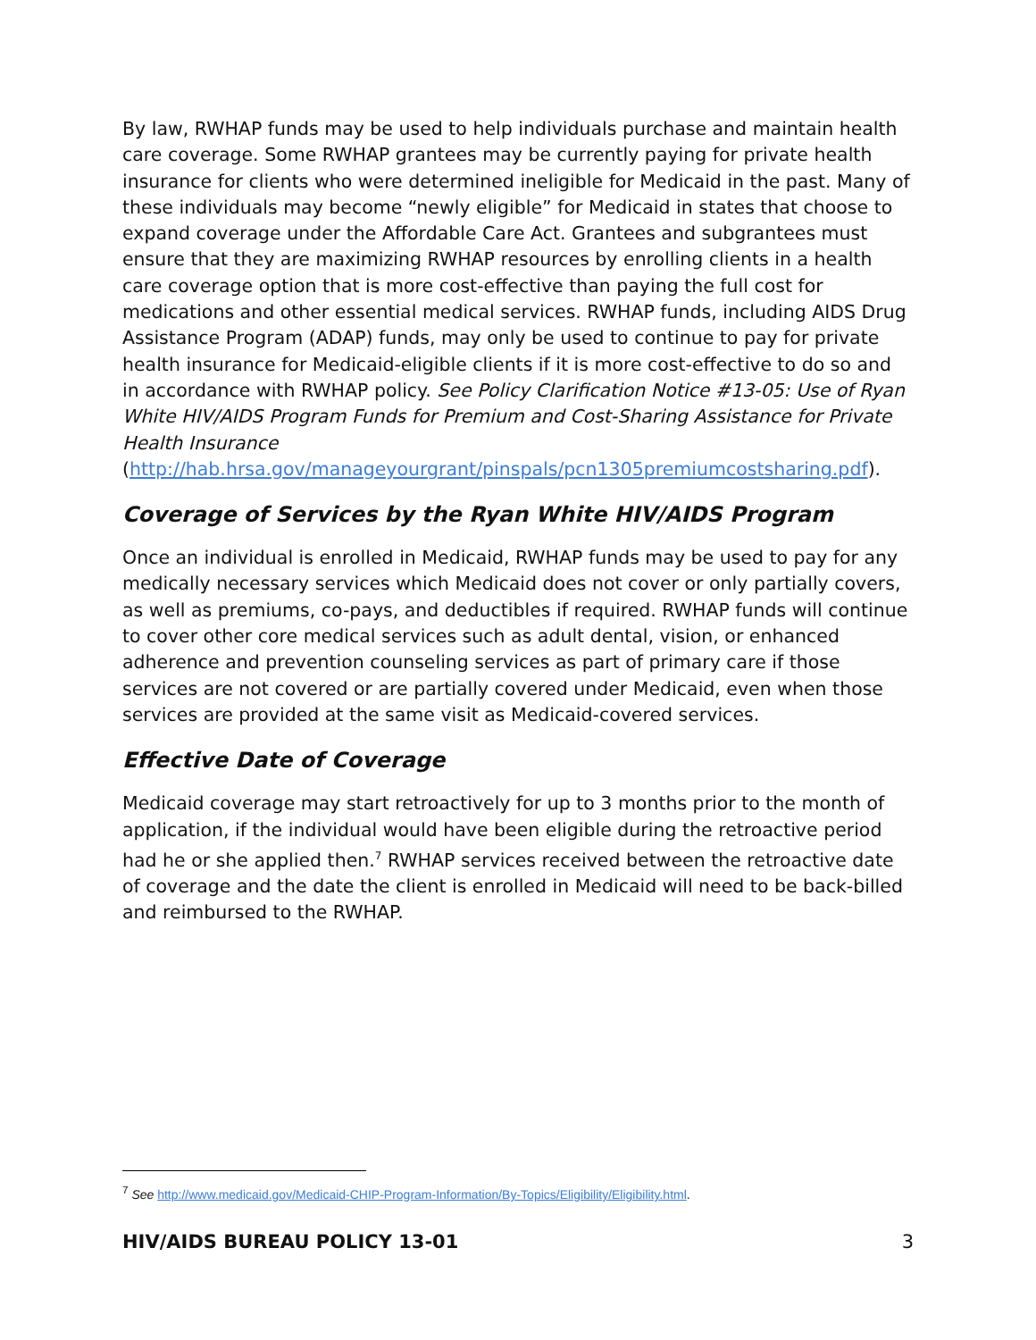By law, RWHAP funds may be used to help individuals purchase and maintain health care coverage. Some RWHAP grantees may be currently paying for private health insurance for clients who were determined ineligible for Medicaid in the past. Many of these individuals may become “newly eligible” for Medicaid in states that choose to expand coverage under the Affordable Care Act. Grantees and subgrantees must ensure that they are maximizing RWHAP resources by enrolling clients in a health care coverage option that is more cost-effective than paying the full cost for medications and other essential medical services. RWHAP funds, including AIDS Drug Assistance Program (ADAP) funds, may only be used to continue to pay for private health insurance for Medicaid-eligible clients if it is more cost-effective to do so and in accordance with RWHAP policy. See Policy Clarification Notice #13-05: Use of Ryan White HIV/AIDS Program Funds for Premium and Cost-Sharing Assistance for Private Health Insurance (http://hab.hrsa.gov/manageyourgrant/pinspals/pcn1305premiumcostsharing.pdf).
Coverage of Services by the Ryan White HIV/AIDS Program
Once an individual is enrolled in Medicaid, RWHAP funds may be used to pay for any medically necessary services which Medicaid does not cover or only partially covers, as well as premiums, co-pays, and deductibles if required. RWHAP funds will continue to cover other core medical services such as adult dental, vision, or enhanced adherence and prevention counseling services as part of primary care if those services are not covered or are partially covered under Medicaid, even when those services are provided at the same visit as Medicaid-covered services.
Effective Date of Coverage
Medicaid coverage may start retroactively for up to 3 months prior to the month of application, if the individual would have been eligible during the retroactive period had he or she applied then.<sup>7</sup> RWHAP services received between the retroactive date of coverage and the date the client is enrolled in Medicaid will need to be back-billed and reimbursed to the RWHAP.
<sup>7</sup> See http://www.medicaid.gov/Medicaid-CHIP-Program-Information/By-Topics/Eligibility/Eligibility.html.
HIV/AIDS BUREAU POLICY 13-01 3